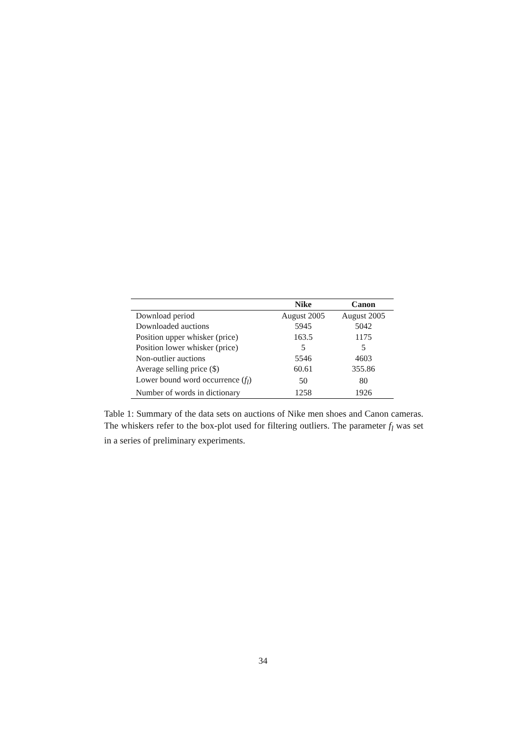| | Nike | Canon |
| --- | --- | --- |
| Download period | August 2005 | August 2005 |
| Downloaded auctions | 5945 | 5042 |
| Position upper whisker (price) | 163.5 | 1175 |
| Position lower whisker (price) | 5 | 5 |
| Non-outlier auctions | 5546 | 4603 |
| Average selling price ($) | 60.61 | 355.86 |
| Lower bound word occurrence ( f<sub>l</sub> ) | 50 | 80 |
| Number of words in dictionary | 1258 | 1926 |
Table 1: Summary of the data sets on auctions of Nike men shoes and Canon cameras. The whiskers refer to the box-plot used for filtering outliers. The parameter f<sub>l</sub> was set in a series of preliminary experiments.
34